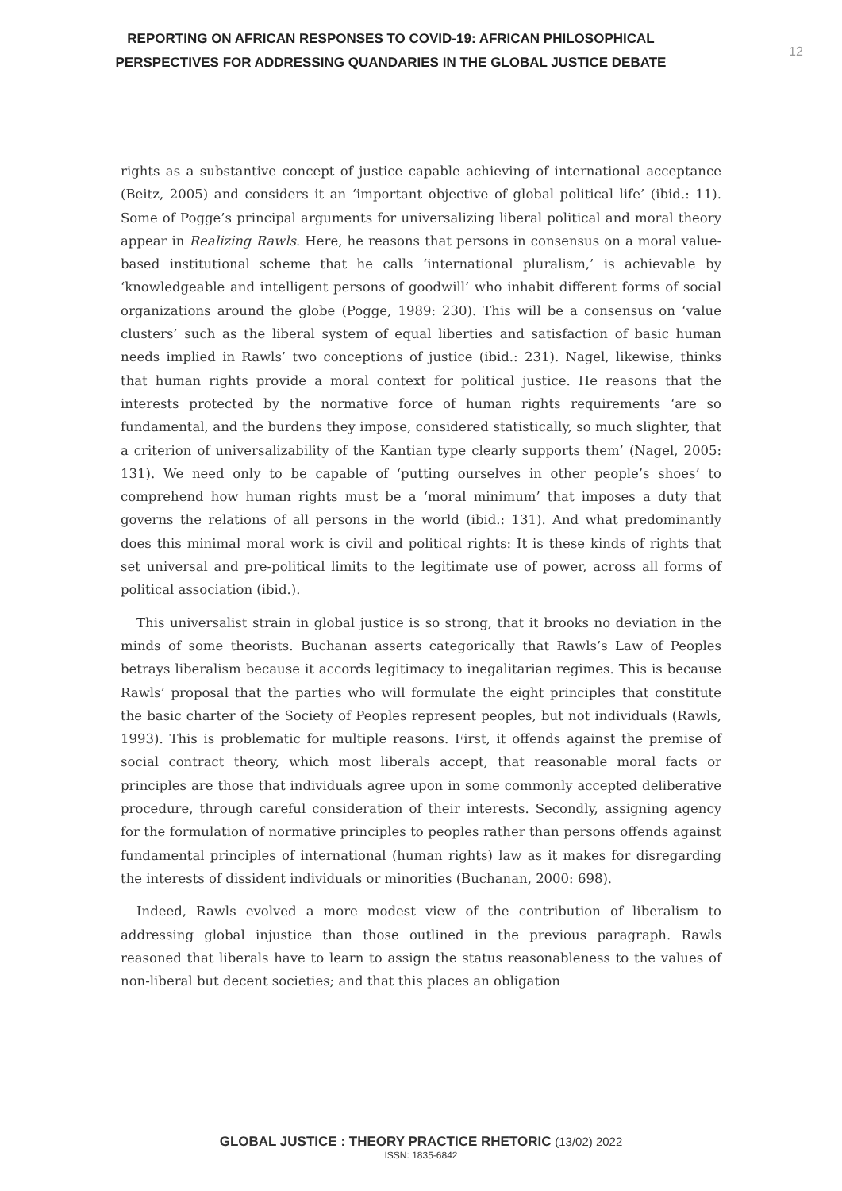REPORTING ON AFRICAN RESPONSES TO COVID-19: AFRICAN PHILOSOPHICAL
PERSPECTIVES FOR ADDRESSING QUANDARIES IN THE GLOBAL JUSTICE DEBATE
12
rights as a substantive concept of justice capable achieving of international acceptance (Beitz, 2005) and considers it an ‘important objective of global political life’ (ibid.: 11). Some of Pogge’s principal arguments for universalizing liberal political and moral theory appear in Realizing Rawls. Here, he reasons that persons in consensus on a moral value-based institutional scheme that he calls ‘international pluralism,’ is achievable by ‘knowledgeable and intelligent persons of goodwill’ who inhabit different forms of social organizations around the globe (Pogge, 1989: 230). This will be a consensus on ‘value clusters’ such as the liberal system of equal liberties and satisfaction of basic human needs implied in Rawls’ two conceptions of justice (ibid.: 231). Nagel, likewise, thinks that human rights provide a moral context for political justice. He reasons that the interests protected by the normative force of human rights requirements ‘are so fundamental, and the burdens they impose, considered statistically, so much slighter, that a criterion of universalizability of the Kantian type clearly supports them’ (Nagel, 2005: 131). We need only to be capable of ‘putting ourselves in other people’s shoes’ to comprehend how human rights must be a ‘moral minimum’ that imposes a duty that governs the relations of all persons in the world (ibid.: 131). And what predominantly does this minimal moral work is civil and political rights: It is these kinds of rights that set universal and pre-political limits to the legitimate use of power, across all forms of political association (ibid.).
This universalist strain in global justice is so strong, that it brooks no deviation in the minds of some theorists. Buchanan asserts categorically that Rawls’s Law of Peoples betrays liberalism because it accords legitimacy to inegalitarian regimes. This is because Rawls’ proposal that the parties who will formulate the eight principles that constitute the basic charter of the Society of Peoples represent peoples, but not individuals (Rawls, 1993). This is problematic for multiple reasons. First, it offends against the premise of social contract theory, which most liberals accept, that reasonable moral facts or principles are those that individuals agree upon in some commonly accepted deliberative procedure, through careful consideration of their interests. Secondly, assigning agency for the formulation of normative principles to peoples rather than persons offends against fundamental principles of international (human rights) law as it makes for disregarding the interests of dissident individuals or minorities (Buchanan, 2000: 698).
Indeed, Rawls evolved a more modest view of the contribution of liberalism to addressing global injustice than those outlined in the previous paragraph. Rawls reasoned that liberals have to learn to assign the status reasonableness to the values of non-liberal but decent societies; and that this places an obligation
GLOBAL JUSTICE : THEORY PRACTICE RHETORIC (13/02) 2022
ISSN: 1835-6842